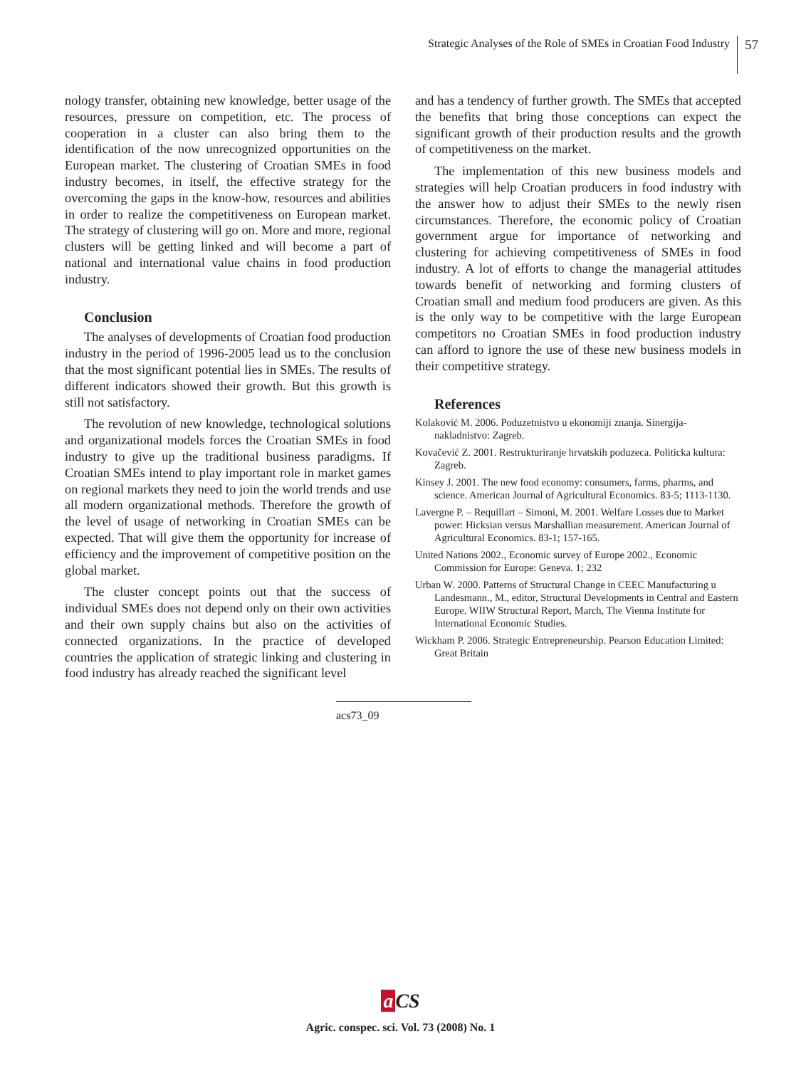Strategic Analyses of the Role of SMEs in Croatian Food Industry
57
nology transfer, obtaining new knowledge, better usage of the resources, pressure on competition, etc. The process of cooperation in a cluster can also bring them to the identification of the now unrecognized opportunities on the European market. The clustering of Croatian SMEs in food industry becomes, in itself, the effective strategy for the overcoming the gaps in the know-how, resources and abilities in order to realize the competitiveness on European market. The strategy of clustering will go on. More and more, regional clusters will be getting linked and will become a part of national and international value chains in food production industry.
Conclusion
The analyses of developments of Croatian food production industry in the period of 1996-2005 lead us to the conclusion that the most significant potential lies in SMEs. The results of different indicators showed their growth. But this growth is still not satisfactory.
The revolution of new knowledge, technological solutions and organizational models forces the Croatian SMEs in food industry to give up the traditional business paradigms. If Croatian SMEs intend to play important role in market games on regional markets they need to join the world trends and use all modern organizational methods. Therefore the growth of the level of usage of networking in Croatian SMEs can be expected. That will give them the opportunity for increase of efficiency and the improvement of competitive position on the global market.
The cluster concept points out that the success of individual SMEs does not depend only on their own activities and their own supply chains but also on the activities of connected organizations. In the practice of developed countries the application of strategic linking and clustering in food industry has already reached the significant level
and has a tendency of further growth. The SMEs that accepted the benefits that bring those conceptions can expect the significant growth of their production results and the growth of competitiveness on the market.
The implementation of this new business models and strategies will help Croatian producers in food industry with the answer how to adjust their SMEs to the newly risen circumstances. Therefore, the economic policy of Croatian government argue for importance of networking and clustering for achieving competitiveness of SMEs in food industry. A lot of efforts to change the managerial attitudes towards benefit of networking and forming clusters of Croatian small and medium food producers are given. As this is the only way to be competitive with the large European competitors no Croatian SMEs in food production industry can afford to ignore the use of these new business models in their competitive strategy.
References
Kolaković M. 2006. Poduzetnistvo u ekonomiji znanja. Sinergija-nakladnistvo: Zagreb.
Kovačević Z. 2001. Restrukturiranje hrvatskih poduzeca. Politicka kultura: Zagreb.
Kinsey J. 2001. The new food economy: consumers, farms, pharms, and science. American Journal of Agricultural Economics. 83-5; 1113-1130.
Lavergne P. – Requillart – Simoni, M. 2001. Welfare Losses due to Market power: Hicksian versus Marshallian measurement. American Journal of Agricultural Economics. 83-1; 157-165.
United Nations 2002., Economic survey of Europe 2002., Economic Commission for Europe: Geneva. 1; 232
Urban W. 2000. Patterns of Structural Change in CEEC Manufacturing u Landesmann., M., editor, Structural Developments in Central and Eastern Europe. WIIW Structural Report, March, The Vienna Institute for International Economic Studies.
Wickham P. 2006. Strategic Entrepreneurship. Pearson Education Limited: Great Britain
acs73_09
a CS
Agric. conspec. sci. Vol. 73 (2008) No. 1